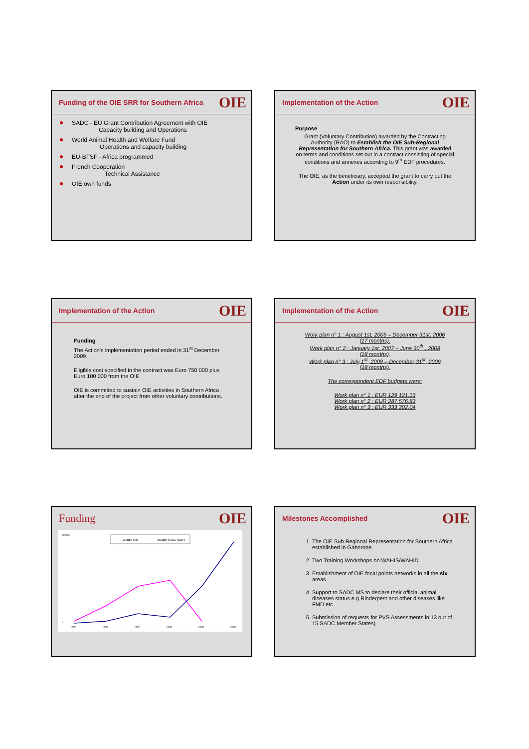Funding of the OIE SRR for Southern Africa OIE
SADC - EU Grant Contribution Agreement with OIE
Capacity building and Operations
World Animal Health and Welfare Fund
Operations and capacity building
EU-BTSF - Africa programmed
French Cooperation
Technical Assistance
OIE own funds
Implementation of the Action OIE
Purpose
Grant (Voluntary Contribution) awarded by the Contracting Authority (RAO) to Establish the OIE Sub-Regional Representation for Southern Africa. This grant was awarded on terms and conditions set out in a contract consisting of special conditions and annexes according to 9<sup>th</sup> EDF procedures.
The OIE, as the beneficiary, accepted the grant to carry out the
Action under its own responsibility.
Implementation of the Action OIE
Funding
The Action's implementation period ended in 31<sup>st</sup> December 2009.
Eligible cost specified in the contract was Euro 750 000 plus Euro 100 000 from the OIE
OIE is committed to sustain OIE activities in Southern Africa after the end of the project from other voluntary contributions.
Implementation of the Action OIE
Work plan n° 1 : August 1st, 2005 – December 31st, 2006
(17 months),
Work plan n° 2 : January 1st, 2007 – June 30<sup>th</sup> , 2008
(18 months),
Work plan n° 3 : July 1<sup>st</sup>, 2008 – December 31<sup>st</sup>, 2009
(18 months).
The correspondent EDF budgets were:
Work plan n° 1 : EUR 129 121.13
Work plan n° 2 : EUR 287 576.83
Work plan n° 3 : EUR 333 302.04
Funding OIE
Budget OIE
Budget SADC (EDF)
700000
0
2005
2006
2007
2008
2009
2010
Milestones Accomplished OIE
1. The OIE Sub Regional Representation for Southern Africa established in Gaborone
2. Two Training Workshops on WAHIS/WAHID
3. Establishment of OIE focal points networks in all the six areas
4. Support to SADC MS to declare their official animal diseases status e.g Rinderpest and other diseases like FMD etc
5. Submission of requests for PVS Assessments in 13 out of 15 SADC Member States)